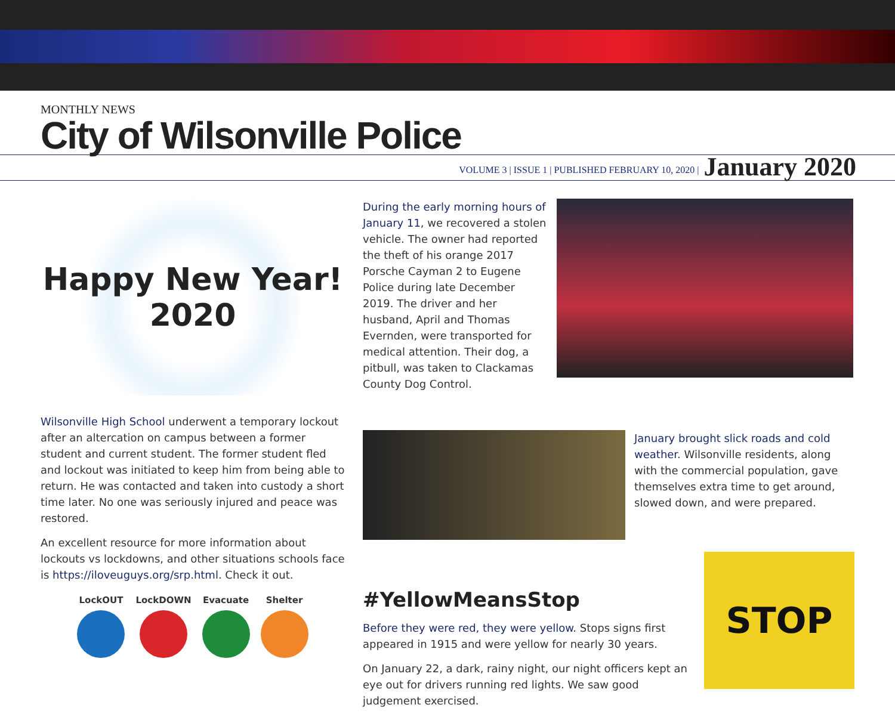MONTHLY NEWS
City of Wilsonville Police
VOLUME 3 | ISSUE 1 | PUBLISHED FEBRUARY 10, 2020 | January 2020
Happy New Year!
2020
Wilsonville High School underwent a temporary lockout after an altercation on campus between a former student and current student. The former student fled and lockout was initiated to keep him from being able to return. He was contacted and taken into custody a short time later. No one was seriously injured and peace was restored.
An excellent resource for more information about lockouts vs lockdowns, and other situations schools face is https://iloveuguys.org/srp.html. Check it out.
LockOUT LockDOWN Evacuate Shelter
During the early morning hours of January 11, we recovered a stolen vehicle. The owner had reported the theft of his orange 2017 Porsche Cayman 2 to Eugene Police during late December 2019. The driver and her husband, April and Thomas Evernden, were transported for medical attention. Their dog, a pitbull, was taken to Clackamas County Dog Control.
January brought slick roads and cold weather. Wilsonville residents, along with the commercial population, gave themselves extra time to get around, slowed down, and were prepared.
#YellowMeansStop
Before they were red, they were yellow. Stops signs first appeared in 1915 and were yellow for nearly 30 years.
On January 22, a dark, rainy night, our night officers kept an eye out for drivers running red lights. We saw good judgement exercised.
STOP